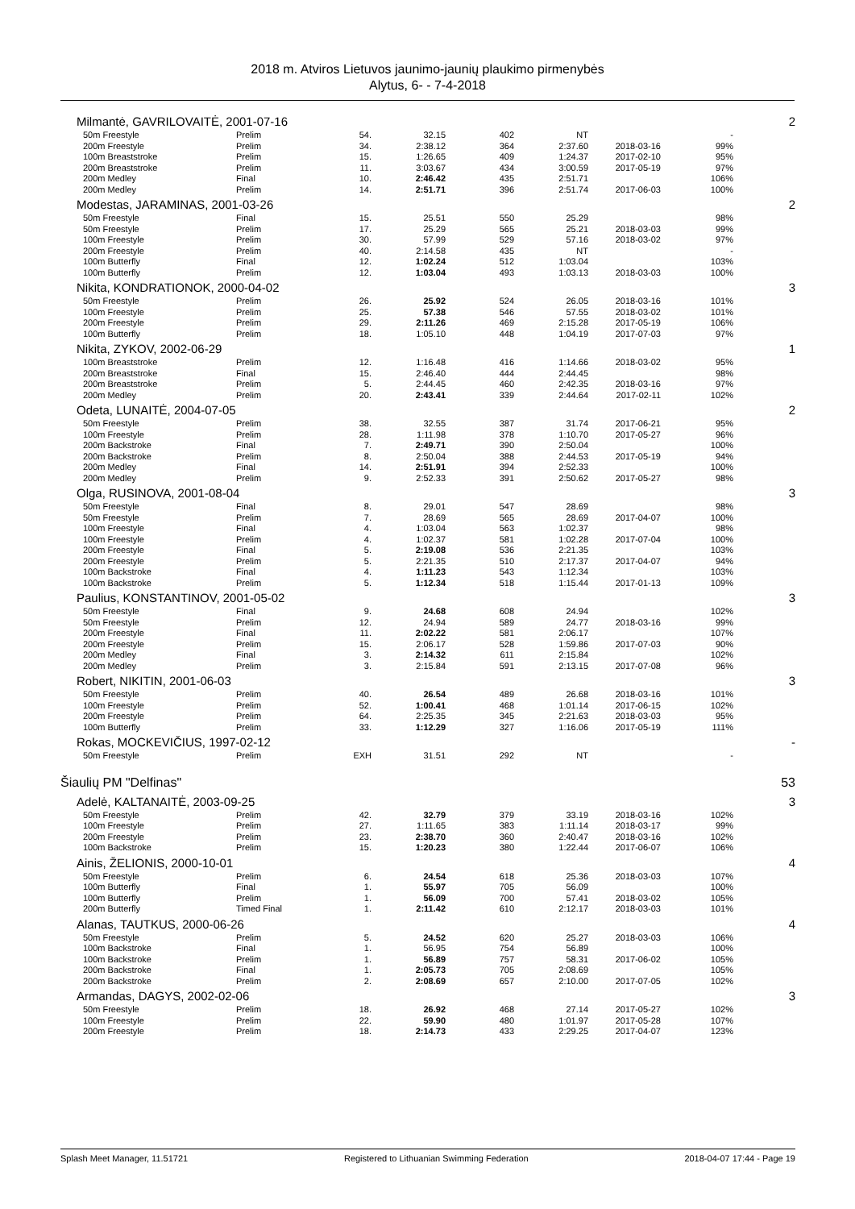2018 m. Atviros Lietuvos jaunimo-jaunių plaukimo pirmenybės
Alytus, 6- - 7-4-2018
| Milmantė, GAVRILOVAITĖ, 2001-07-16 | | | | | | | | 2 |
| 50m Freestyle | Prelim | 54. | 32.15 | 402 | NT | | - | |
| 200m Freestyle | Prelim | 34. | 2:38.12 | 364 | 2:37.60 | 2018-03-16 | 99% | |
| 100m Breaststroke | Prelim | 15. | 1:26.65 | 409 | 1:24.37 | 2017-02-10 | 95% | |
| 200m Breaststroke | Prelim | 11. | 3:03.67 | 434 | 3:00.59 | 2017-05-19 | 97% | |
| 200m Medley | Final | 10. | 2:46.42 | 435 | 2:51.71 | | 106% | |
| 200m Medley | Prelim | 14. | 2:51.71 | 396 | 2:51.74 | 2017-06-03 | 100% | |
| Modestas, JARAMINAS, 2001-03-26 | | | | | | | | 2 |
| 50m Freestyle | Final | 15. | 25.51 | 550 | 25.29 | | 98% | |
| 50m Freestyle | Prelim | 17. | 25.29 | 565 | 25.21 | 2018-03-03 | 99% | |
| 100m Freestyle | Prelim | 30. | 57.99 | 529 | 57.16 | 2018-03-02 | 97% | |
| 200m Freestyle | Prelim | 40. | 2:14.58 | 435 | NT | | - | |
| 100m Butterfly | Final | 12. | 1:02.24 | 512 | 1:03.04 | | 103% | |
| 100m Butterfly | Prelim | 12. | 1:03.04 | 493 | 1:03.13 | 2018-03-03 | 100% | |
| Nikita, KONDRATIONOK, 2000-04-02 | | | | | | | | 3 |
| 50m Freestyle | Prelim | 26. | 25.92 | 524 | 26.05 | 2018-03-16 | 101% | |
| 100m Freestyle | Prelim | 25. | 57.38 | 546 | 57.55 | 2018-03-02 | 101% | |
| 200m Freestyle | Prelim | 29. | 2:11.26 | 469 | 2:15.28 | 2017-05-19 | 106% | |
| 100m Butterfly | Prelim | 18. | 1:05.10 | 448 | 1:04.19 | 2017-07-03 | 97% | |
| Nikita, ZYKOV, 2002-06-29 | | | | | | | | 1 |
| 100m Breaststroke | Prelim | 12. | 1:16.48 | 416 | 1:14.66 | 2018-03-02 | 95% | |
| 200m Breaststroke | Final | 15. | 2:46.40 | 444 | 2:44.45 | | 98% | |
| 200m Breaststroke | Prelim | 5. | 2:44.45 | 460 | 2:42.35 | 2018-03-16 | 97% | |
| 200m Medley | Prelim | 20. | 2:43.41 | 339 | 2:44.64 | 2017-02-11 | 102% | |
| Odeta, LUNAITĖ, 2004-07-05 | | | | | | | | 2 |
| 50m Freestyle | Prelim | 38. | 32.55 | 387 | 31.74 | 2017-06-21 | 95% | |
| 100m Freestyle | Prelim | 28. | 1:11.98 | 378 | 1:10.70 | 2017-05-27 | 96% | |
| 200m Backstroke | Final | 7. | 2:49.71 | 390 | 2:50.04 | | 100% | |
| 200m Backstroke | Prelim | 8. | 2:50.04 | 388 | 2:44.53 | 2017-05-19 | 94% | |
| 200m Medley | Final | 14. | 2:51.91 | 394 | 2:52.33 | | 100% | |
| 200m Medley | Prelim | 9. | 2:52.33 | 391 | 2:50.62 | 2017-05-27 | 98% | |
| Olga, RUSINOVA, 2001-08-04 | | | | | | | | 3 |
| 50m Freestyle | Final | 8. | 29.01 | 547 | 28.69 | | 98% | |
| 50m Freestyle | Prelim | 7. | 28.69 | 565 | 28.69 | 2017-04-07 | 100% | |
| 100m Freestyle | Final | 4. | 1:03.04 | 563 | 1:02.37 | | 98% | |
| 100m Freestyle | Prelim | 4. | 1:02.37 | 581 | 1:02.28 | 2017-07-04 | 100% | |
| 200m Freestyle | Final | 5. | 2:19.08 | 536 | 2:21.35 | | 103% | |
| 200m Freestyle | Prelim | 5. | 2:21.35 | 510 | 2:17.37 | 2017-04-07 | 94% | |
| 100m Backstroke | Final | 4. | 1:11.23 | 543 | 1:12.34 | | 103% | |
| 100m Backstroke | Prelim | 5. | 1:12.34 | 518 | 1:15.44 | 2017-01-13 | 109% | |
| Paulius, KONSTANTINOV, 2001-05-02 | | | | | | | | 3 |
| 50m Freestyle | Final | 9. | 24.68 | 608 | 24.94 | | 102% | |
| 50m Freestyle | Prelim | 12. | 24.94 | 589 | 24.77 | 2018-03-16 | 99% | |
| 200m Freestyle | Final | 11. | 2:02.22 | 581 | 2:06.17 | | 107% | |
| 200m Freestyle | Prelim | 15. | 2:06.17 | 528 | 1:59.86 | 2017-07-03 | 90% | |
| 200m Medley | Final | 3. | 2:14.32 | 611 | 2:15.84 | | 102% | |
| 200m Medley | Prelim | 3. | 2:15.84 | 591 | 2:13.15 | 2017-07-08 | 96% | |
| Robert, NIKITIN, 2001-06-03 | | | | | | | | 3 |
| 50m Freestyle | Prelim | 40. | 26.54 | 489 | 26.68 | 2018-03-16 | 101% | |
| 100m Freestyle | Prelim | 52. | 1:00.41 | 468 | 1:01.14 | 2017-06-15 | 102% | |
| 200m Freestyle | Prelim | 64. | 2:25.35 | 345 | 2:21.63 | 2018-03-03 | 95% | |
| 100m Butterfly | Prelim | 33. | 1:12.29 | 327 | 1:16.06 | 2017-05-19 | 111% | |
| Rokas, MOCKEVIČIUS, 1997-02-12 | | | | | | | | - |
| 50m Freestyle | Prelim | EXH | 31.51 | 292 | NT | | - | |
| Šiaulių PM "Delfinas" | | | | | | | | 53 |
| Adelė, KALTANAITĖ, 2003-09-25 | | | | | | | | 3 |
| 50m Freestyle | Prelim | 42. | 32.79 | 379 | 33.19 | 2018-03-16 | 102% | |
| 100m Freestyle | Prelim | 27. | 1:11.65 | 383 | 1:11.14 | 2018-03-17 | 99% | |
| 200m Freestyle | Prelim | 23. | 2:38.70 | 360 | 2:40.47 | 2018-03-16 | 102% | |
| 100m Backstroke | Prelim | 15. | 1:20.23 | 380 | 1:22.44 | 2017-06-07 | 106% | |
| Ainis, ŽELIONIS, 2000-10-01 | | | | | | | | 4 |
| 50m Freestyle | Prelim | 6. | 24.54 | 618 | 25.36 | 2018-03-03 | 107% | |
| 100m Butterfly | Final | 1. | 55.97 | 705 | 56.09 | | 100% | |
| 100m Butterfly | Prelim | 1. | 56.09 | 700 | 57.41 | 2018-03-02 | 105% | |
| 200m Butterfly | Timed Final | 1. | 2:11.42 | 610 | 2:12.17 | 2018-03-03 | 101% | |
| Alanas, TAUTKUS, 2000-06-26 | | | | | | | | 4 |
| 50m Freestyle | Prelim | 5. | 24.52 | 620 | 25.27 | 2018-03-03 | 106% | |
| 100m Backstroke | Final | 1. | 56.95 | 754 | 56.89 | | 100% | |
| 100m Backstroke | Prelim | 1. | 56.89 | 757 | 58.31 | 2017-06-02 | 105% | |
| 200m Backstroke | Final | 1. | 2:05.73 | 705 | 2:08.69 | | 105% | |
| 200m Backstroke | Prelim | 2. | 2:08.69 | 657 | 2:10.00 | 2017-07-05 | 102% | |
| Armandas, DAGYS, 2002-02-06 | | | | | | | | 3 |
| 50m Freestyle | Prelim | 18. | 26.92 | 468 | 27.14 | 2017-05-27 | 102% | |
| 100m Freestyle | Prelim | 22. | 59.90 | 480 | 1:01.97 | 2017-05-28 | 107% | |
| 200m Freestyle | Prelim | 18. | 2:14.73 | 433 | 2:29.25 | 2017-04-07 | 123% | |
Splash Meet Manager, 11.51721 Registered to Lithuanian Swimming Federation 2018-04-07 17:44 - Page 19